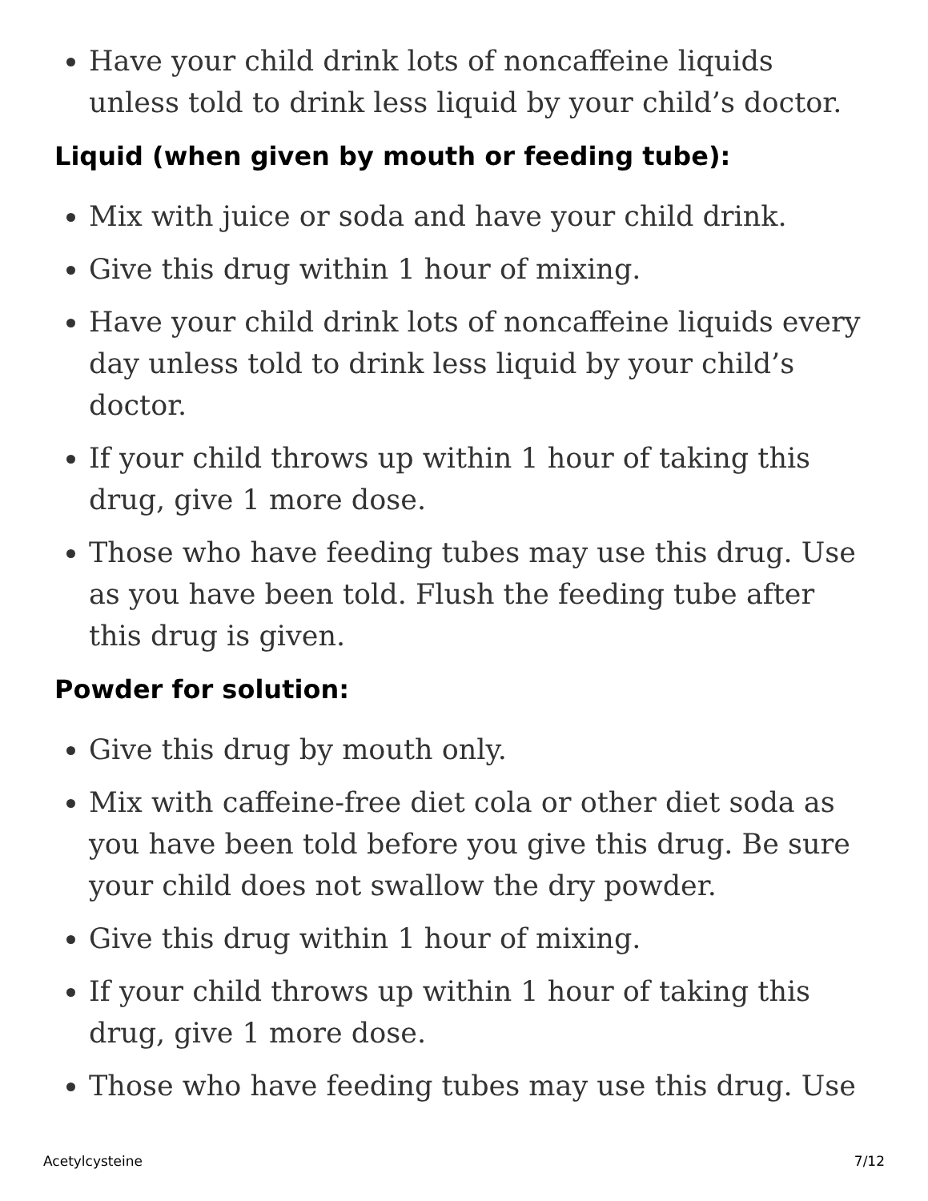Have your child drink lots of noncaffeine liquids unless told to drink less liquid by your child’s doctor.
Liquid (when given by mouth or feeding tube):
Mix with juice or soda and have your child drink.
Give this drug within 1 hour of mixing.
Have your child drink lots of noncaffeine liquids every day unless told to drink less liquid by your child’s doctor.
If your child throws up within 1 hour of taking this drug, give 1 more dose.
Those who have feeding tubes may use this drug. Use as you have been told. Flush the feeding tube after this drug is given.
Powder for solution:
Give this drug by mouth only.
Mix with caffeine-free diet cola or other diet soda as you have been told before you give this drug. Be sure your child does not swallow the dry powder.
Give this drug within 1 hour of mixing.
If your child throws up within 1 hour of taking this drug, give 1 more dose.
Those who have feeding tubes may use this drug. Use
Acetylcysteine 7/12